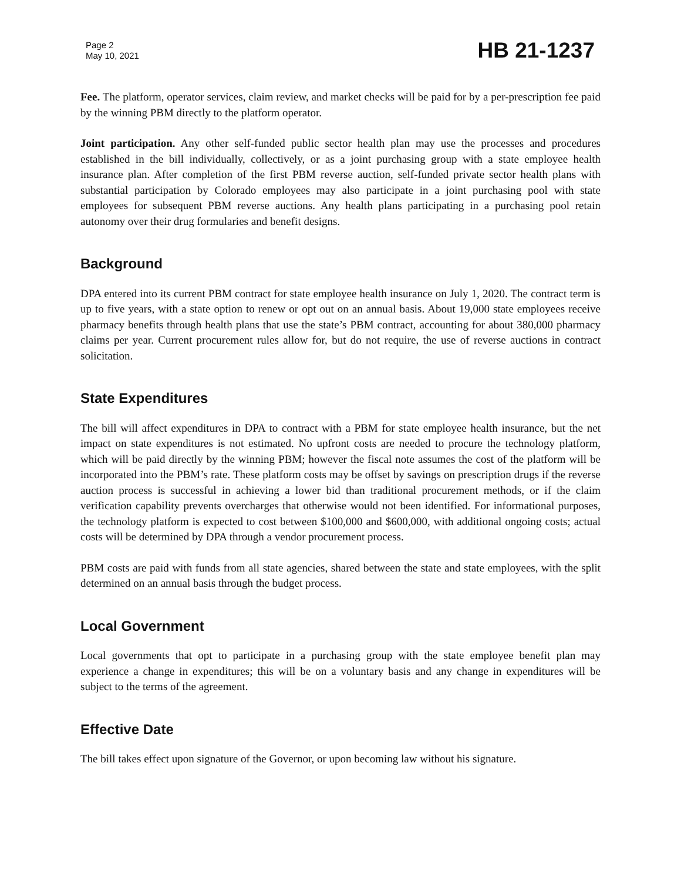Page 2
May 10, 2021
HB 21-1237
Fee. The platform, operator services, claim review, and market checks will be paid for by a per-prescription fee paid by the winning PBM directly to the platform operator.
Joint participation. Any other self-funded public sector health plan may use the processes and procedures established in the bill individually, collectively, or as a joint purchasing group with a state employee health insurance plan. After completion of the first PBM reverse auction, self-funded private sector health plans with substantial participation by Colorado employees may also participate in a joint purchasing pool with state employees for subsequent PBM reverse auctions. Any health plans participating in a purchasing pool retain autonomy over their drug formularies and benefit designs.
Background
DPA entered into its current PBM contract for state employee health insurance on July 1, 2020. The contract term is up to five years, with a state option to renew or opt out on an annual basis. About 19,000 state employees receive pharmacy benefits through health plans that use the state’s PBM contract, accounting for about 380,000 pharmacy claims per year. Current procurement rules allow for, but do not require, the use of reverse auctions in contract solicitation.
State Expenditures
The bill will affect expenditures in DPA to contract with a PBM for state employee health insurance, but the net impact on state expenditures is not estimated. No upfront costs are needed to procure the technology platform, which will be paid directly by the winning PBM; however the fiscal note assumes the cost of the platform will be incorporated into the PBM’s rate. These platform costs may be offset by savings on prescription drugs if the reverse auction process is successful in achieving a lower bid than traditional procurement methods, or if the claim verification capability prevents overcharges that otherwise would not been identified. For informational purposes, the technology platform is expected to cost between $100,000 and $600,000, with additional ongoing costs; actual costs will be determined by DPA through a vendor procurement process.
PBM costs are paid with funds from all state agencies, shared between the state and state employees, with the split determined on an annual basis through the budget process.
Local Government
Local governments that opt to participate in a purchasing group with the state employee benefit plan may experience a change in expenditures; this will be on a voluntary basis and any change in expenditures will be subject to the terms of the agreement.
Effective Date
The bill takes effect upon signature of the Governor, or upon becoming law without his signature.